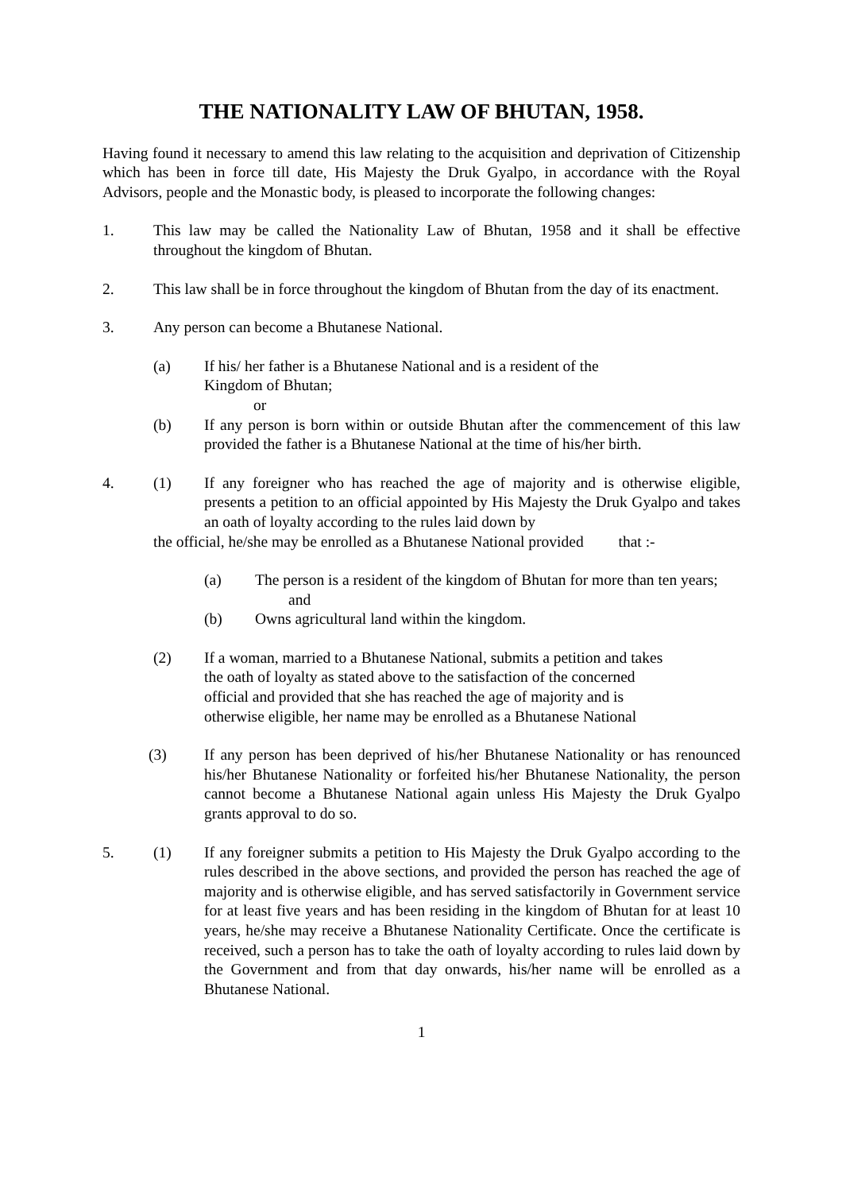THE NATIONALITY LAW OF BHUTAN, 1958.
Having found it necessary to amend this law relating to the acquisition and deprivation of Citizenship which has been in force till date, His Majesty the Druk Gyalpo, in accordance with the Royal Advisors, people and the Monastic body, is pleased to incorporate the following changes:
1. This law may be called the Nationality Law of Bhutan, 1958 and it shall be effective throughout the kingdom of Bhutan.
2. This law shall be in force throughout the kingdom of Bhutan from the day of its enactment.
3. Any person can become a Bhutanese National.
(a) If his/ her father is a Bhutanese National and is a resident of the
Kingdom of Bhutan;
or
(b) If any person is born within or outside Bhutan after the commencement of this law provided the father is a Bhutanese National at the time of his/her birth.
4. (1) If any foreigner who has reached the age of majority and is otherwise eligible, presents a petition to an official appointed by His Majesty the Druk Gyalpo and takes an oath of loyalty according to the rules laid down by
the official, he/she may be enrolled as a Bhutanese National provided that :-
(a) The person is a resident of the kingdom of Bhutan for more than ten years;
and
(b) Owns agricultural land within the kingdom.
(2) If a woman, married to a Bhutanese National, submits a petition and takes
the oath of loyalty as stated above to the satisfaction of the concerned
official and provided that she has reached the age of majority and is
otherwise eligible, her name may be enrolled as a Bhutanese National
(3) If any person has been deprived of his/her Bhutanese Nationality or has renounced his/her Bhutanese Nationality or forfeited his/her Bhutanese Nationality, the person cannot become a Bhutanese National again unless His Majesty the Druk Gyalpo grants approval to do so.
5. (1) If any foreigner submits a petition to His Majesty the Druk Gyalpo according to the rules described in the above sections, and provided the person has reached the age of majority and is otherwise eligible, and has served satisfactorily in Government service for at least five years and has been residing in the kingdom of Bhutan for at least 10 years, he/she may receive a Bhutanese Nationality Certificate. Once the certificate is received, such a person has to take the oath of loyalty according to rules laid down by the Government and from that day onwards, his/her name will be enrolled as a Bhutanese National.
1